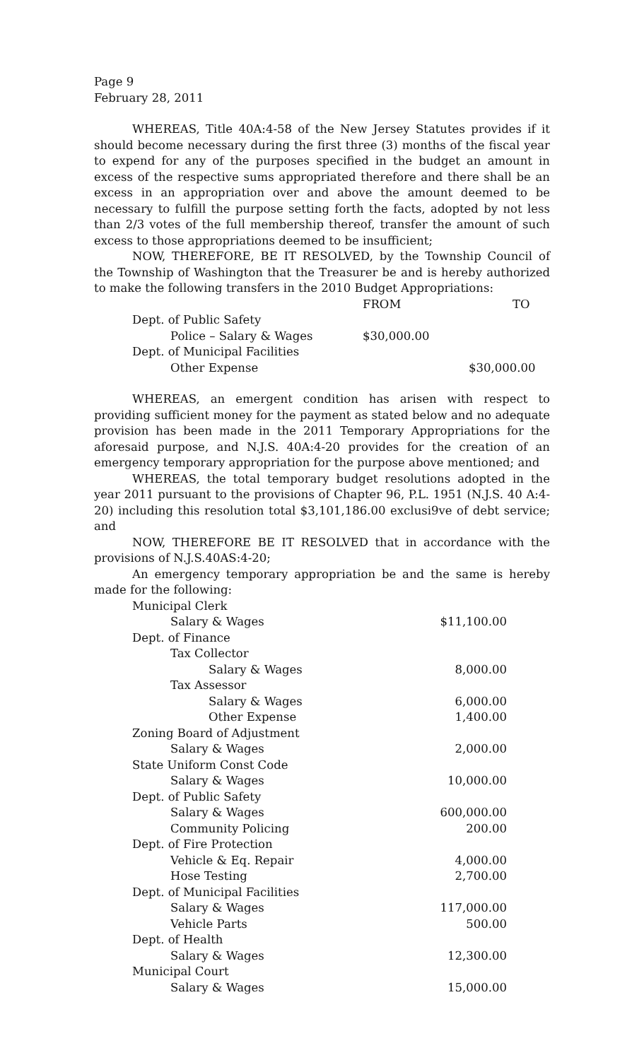Page 9
February 28, 2011
WHEREAS, Title 40A:4-58 of the New Jersey Statutes provides if it should become necessary during the first three (3) months of the fiscal year to expend for any of the purposes specified in the budget an amount in excess of the respective sums appropriated therefore and there shall be an excess in an appropriation over and above the amount deemed to be necessary to fulfill the purpose setting forth the facts, adopted by not less than 2/3 votes of the full membership thereof, transfer the amount of such excess to those appropriations deemed to be insufficient;
NOW, THEREFORE, BE IT RESOLVED, by the Township Council of the Township of Washington that the Treasurer be and is hereby authorized to make the following transfers in the 2010 Budget Appropriations:
| | FROM | TO |
| Dept. of Public Safety | | |
| Police – Salary & Wages | $30,000.00 | |
| Dept. of Municipal Facilities | | |
| Other Expense | | $30,000.00 |
WHEREAS, an emergent condition has arisen with respect to providing sufficient money for the payment as stated below and no adequate provision has been made in the 2011 Temporary Appropriations for the aforesaid purpose, and N.J.S. 40A:4-20 provides for the creation of an emergency temporary appropriation for the purpose above mentioned; and
WHEREAS, the total temporary budget resolutions adopted in the year 2011 pursuant to the provisions of Chapter 96, P.L. 1951 (N.J.S. 40 A:4-20) including this resolution total $3,101,186.00 exclusi9ve of debt service; and
NOW, THEREFORE BE IT RESOLVED that in accordance with the provisions of N.J.S.40AS:4-20;
An emergency temporary appropriation be and the same is hereby made for the following:
| Municipal Clerk | |
| Salary & Wages | $11,100.00 |
| Dept. of Finance | |
| Tax Collector | |
| Salary & Wages | 8,000.00 |
| Tax Assessor | |
| Salary & Wages | 6,000.00 |
| Other Expense | 1,400.00 |
| Zoning Board of Adjustment | |
| Salary & Wages | 2,000.00 |
| State Uniform Const Code | |
| Salary & Wages | 10,000.00 |
| Dept. of Public Safety | |
| Salary & Wages | 600,000.00 |
| Community Policing | 200.00 |
| Dept. of Fire Protection | |
| Vehicle & Eq. Repair | 4,000.00 |
| Hose Testing | 2,700.00 |
| Dept. of Municipal Facilities | |
| Salary & Wages | 117,000.00 |
| Vehicle Parts | 500.00 |
| Dept. of Health | |
| Salary & Wages | 12,300.00 |
| Municipal Court | |
| Salary & Wages | 15,000.00 |